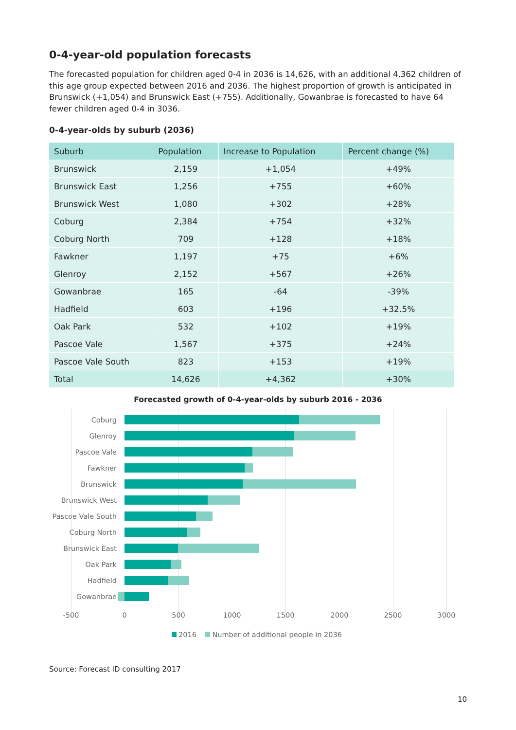0-4-year-old population forecasts
The forecasted population for children aged 0-4 in 2036 is 14,626, with an additional 4,362 children of this age group expected between 2016 and 2036. The highest proportion of growth is anticipated in Brunswick (+1,054) and Brunswick East (+755). Additionally, Gowanbrae is forecasted to have 64 fewer children aged 0-4 in 3036.
0-4-year-olds by suburb (2036)
| Suburb | Population | Increase to Population | Percent change (%) |
| --- | --- | --- | --- |
| Brunswick | 2,159 | +1,054 | +49% |
| Brunswick East | 1,256 | +755 | +60% |
| Brunswick West | 1,080 | +302 | +28% |
| Coburg | 2,384 | +754 | +32% |
| Coburg North | 709 | +128 | +18% |
| Fawkner | 1,197 | +75 | +6% |
| Glenroy | 2,152 | +567 | +26% |
| Gowanbrae | 165 | -64 | -39% |
| Hadfield | 603 | +196 | +32.5% |
| Oak Park | 532 | +102 | +19% |
| Pascoe Vale | 1,567 | +375 | +24% |
| Pascoe Vale South | 823 | +153 | +19% |
| Total | 14,626 | +4,362 | +30% |
Forecasted growth of 0-4-year-olds by suburb 2016 - 2036
Coburg
Glenroy
Pascoe Vale
Fawkner
Brunswick
Brunswick West
Pascoe Vale South
Coburg North
Brunswick East
Oak Park
Hadfield
Gowanbrae
-500 0 500 1000 1500 2000 2500 3000
2016 Number of additional people in 2036
Source: Forecast ID consulting 2017
10